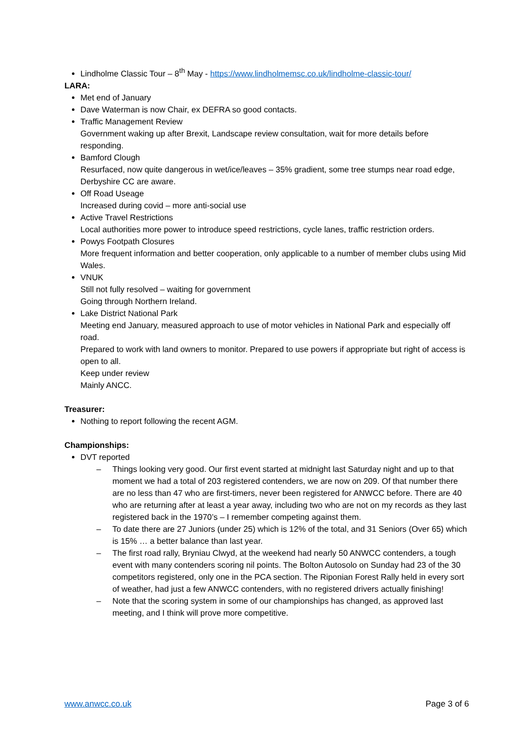Lindholme Classic Tour – 8<sup>th</sup> May - https://www.lindholmemsc.co.uk/lindholme-classic-tour/
LARA:
Met end of January
Dave Waterman is now Chair, ex DEFRA so good contacts.
Traffic Management Review
Government waking up after Brexit, Landscape review consultation, wait for more details before responding.
Bamford Clough
Resurfaced, now quite dangerous in wet/ice/leaves – 35% gradient, some tree stumps near road edge, Derbyshire CC are aware.
Off Road Useage
Increased during covid – more anti-social use
Active Travel Restrictions
Local authorities more power to introduce speed restrictions, cycle lanes, traffic restriction orders.
Powys Footpath Closures
More frequent information and better cooperation, only applicable to a number of member clubs using Mid Wales.
VNUK
Still not fully resolved – waiting for government
Going through Northern Ireland.
Lake District National Park
Meeting end January, measured approach to use of motor vehicles in National Park and especially off road.
Prepared to work with land owners to monitor. Prepared to use powers if appropriate but right of access is open to all.
Keep under review
Mainly ANCC.
Treasurer:
Nothing to report following the recent AGM.
Championships:
DVT reported
– Things looking very good. Our first event started at midnight last Saturday night and up to that moment we had a total of 203 registered contenders, we are now on 209. Of that number there are no less than 47 who are first-timers, never been registered for ANWCC before. There are 40 who are returning after at least a year away, including two who are not on my records as they last registered back in the 1970’s – I remember competing against them.
– To date there are 27 Juniors (under 25) which is 12% of the total, and 31 Seniors (Over 65) which is 15% … a better balance than last year.
– The first road rally, Bryniau Clwyd, at the weekend had nearly 50 ANWCC contenders, a tough event with many contenders scoring nil points. The Bolton Autosolo on Sunday had 23 of the 30 competitors registered, only one in the PCA section. The Riponian Forest Rally held in every sort of weather, had just a few ANWCC contenders, with no registered drivers actually finishing!
– Note that the scoring system in some of our championships has changed, as approved last meeting, and I think will prove more competitive.
www.anwcc.co.uk Page 3 of 6